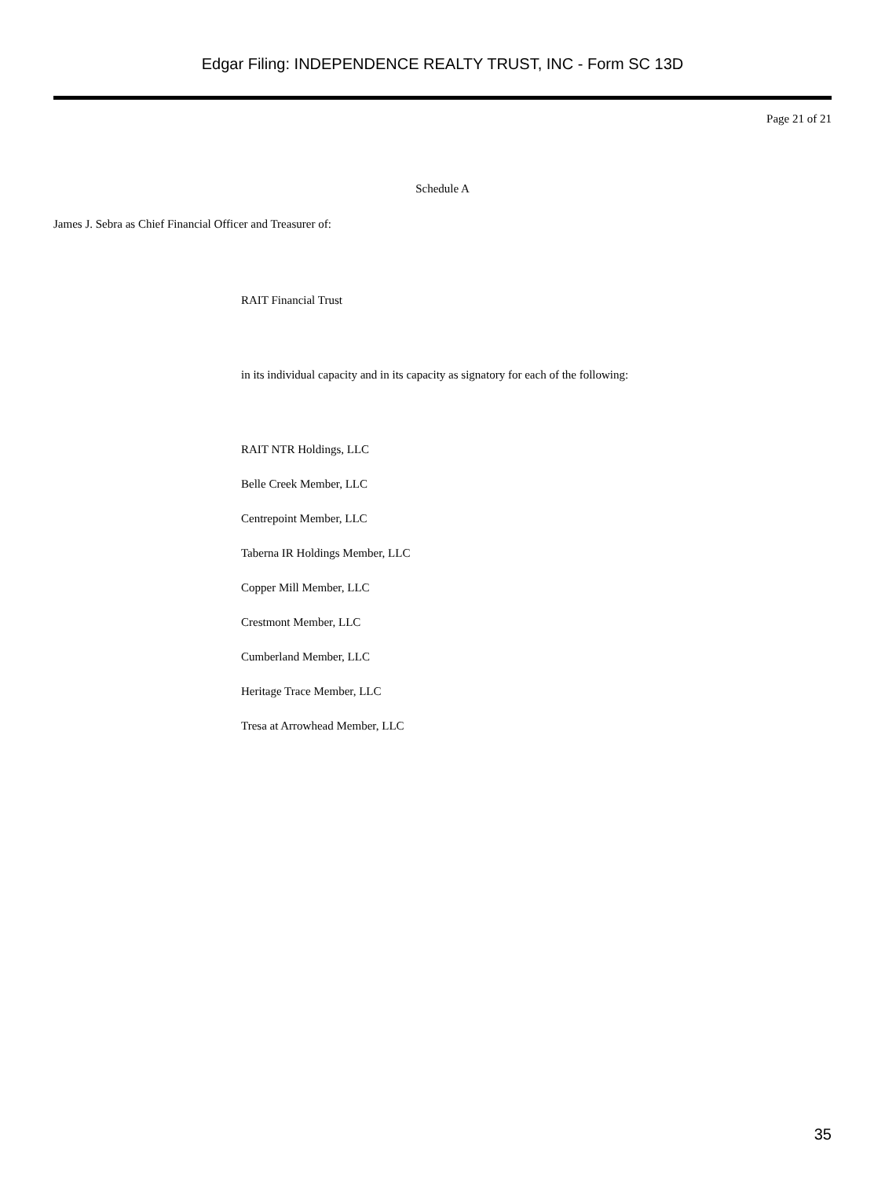Edgar Filing: INDEPENDENCE REALTY TRUST, INC - Form SC 13D
Page 21 of 21
Schedule A
James J. Sebra as Chief Financial Officer and Treasurer of:
RAIT Financial Trust
in its individual capacity and in its capacity as signatory for each of the following:
RAIT NTR Holdings, LLC
Belle Creek Member, LLC
Centrepoint Member, LLC
Taberna IR Holdings Member, LLC
Copper Mill Member, LLC
Crestmont Member, LLC
Cumberland Member, LLC
Heritage Trace Member, LLC
Tresa at Arrowhead Member, LLC
35